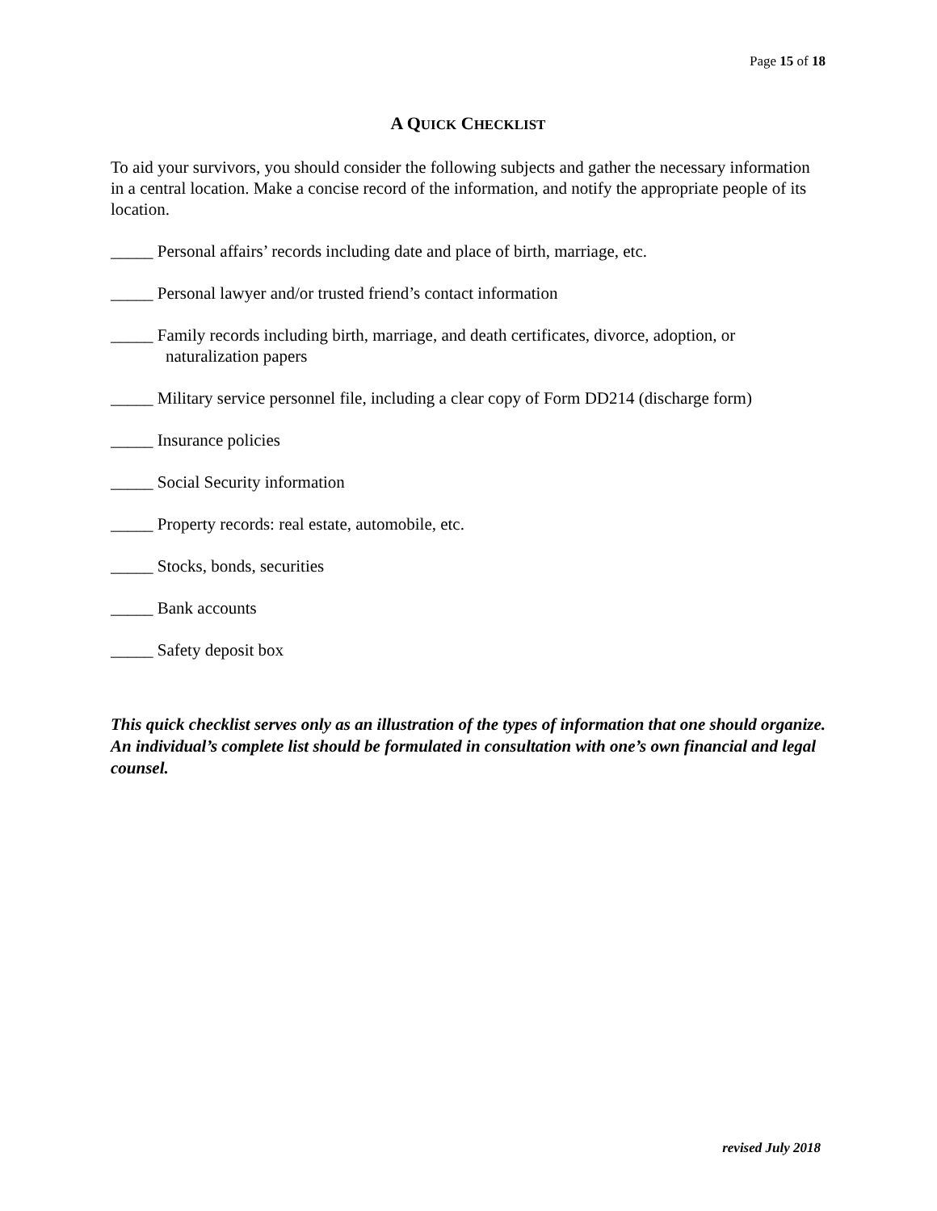Page 15 of 18
A QUICK CHECKLIST
To aid your survivors, you should consider the following subjects and gather the necessary information in a central location. Make a concise record of the information, and notify the appropriate people of its location.
_____ Personal affairs’ records including date and place of birth, marriage, etc.
_____ Personal lawyer and/or trusted friend’s contact information
_____ Family records including birth, marriage, and death certificates, divorce, adoption, or naturalization papers
_____ Military service personnel file, including a clear copy of Form DD214 (discharge form)
_____ Insurance policies
_____ Social Security information
_____ Property records: real estate, automobile, etc.
_____ Stocks, bonds, securities
_____ Bank accounts
_____ Safety deposit box
This quick checklist serves only as an illustration of the types of information that one should organize. An individual’s complete list should be formulated in consultation with one’s own financial and legal counsel.
revised July 2018